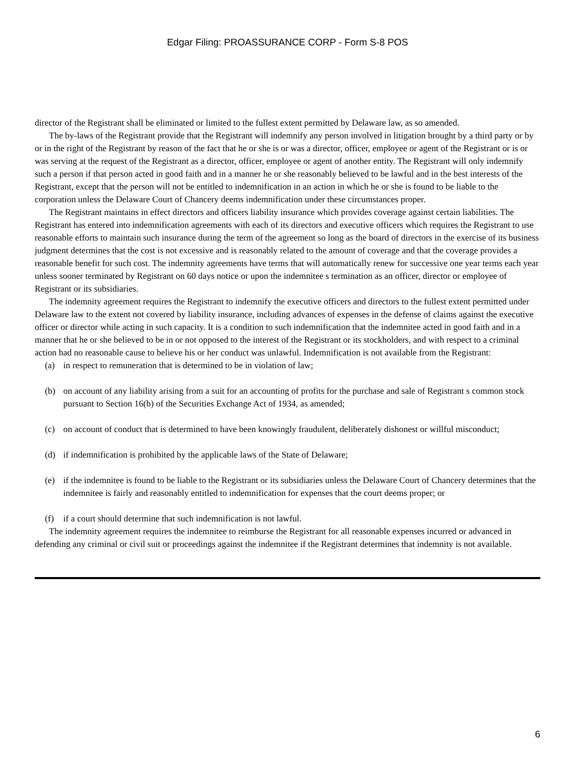Edgar Filing: PROASSURANCE CORP - Form S-8 POS
director of the Registrant shall be eliminated or limited to the fullest extent permitted by Delaware law, as so amended.
The by-laws of the Registrant provide that the Registrant will indemnify any person involved in litigation brought by a third party or by or in the right of the Registrant by reason of the fact that he or she is or was a director, officer, employee or agent of the Registrant or is or was serving at the request of the Registrant as a director, officer, employee or agent of another entity. The Registrant will only indemnify such a person if that person acted in good faith and in a manner he or she reasonably believed to be lawful and in the best interests of the Registrant, except that the person will not be entitled to indemnification in an action in which he or she is found to be liable to the corporation unless the Delaware Court of Chancery deems indemnification under these circumstances proper.
The Registrant maintains in effect directors and officers liability insurance which provides coverage against certain liabilities. The Registrant has entered into indemnification agreements with each of its directors and executive officers which requires the Registrant to use reasonable efforts to maintain such insurance during the term of the agreement so long as the board of directors in the exercise of its business judgment determines that the cost is not excessive and is reasonably related to the amount of coverage and that the coverage provides a reasonable benefit for such cost. The indemnity agreements have terms that will automatically renew for successive one year terms each year unless sooner terminated by Registrant on 60 days notice or upon the indemnitee s termination as an officer, director or employee of Registrant or its subsidiaries.
The indemnity agreement requires the Registrant to indemnify the executive officers and directors to the fullest extent permitted under Delaware law to the extent not covered by liability insurance, including advances of expenses in the defense of claims against the executive officer or director while acting in such capacity. It is a condition to such indemnification that the indemnitee acted in good faith and in a manner that he or she believed to be in or not opposed to the interest of the Registrant or its stockholders, and with respect to a criminal action had no reasonable cause to believe his or her conduct was unlawful. Indemnification is not available from the Registrant:
(a) in respect to remuneration that is determined to be in violation of law;
(b) on account of any liability arising from a suit for an accounting of profits for the purchase and sale of Registrant s common stock pursuant to Section 16(b) of the Securities Exchange Act of 1934, as amended;
(c) on account of conduct that is determined to have been knowingly fraudulent, deliberately dishonest or willful misconduct;
(d) if indemnification is prohibited by the applicable laws of the State of Delaware;
(e) if the indemnitee is found to be liable to the Registrant or its subsidiaries unless the Delaware Court of Chancery determines that the indemnitee is fairly and reasonably entitled to indemnification for expenses that the court deems proper; or
(f) if a court should determine that such indemnification is not lawful.
The indemnity agreement requires the indemnitee to reimburse the Registrant for all reasonable expenses incurred or advanced in defending any criminal or civil suit or proceedings against the indemnitee if the Registrant determines that indemnity is not available.
6